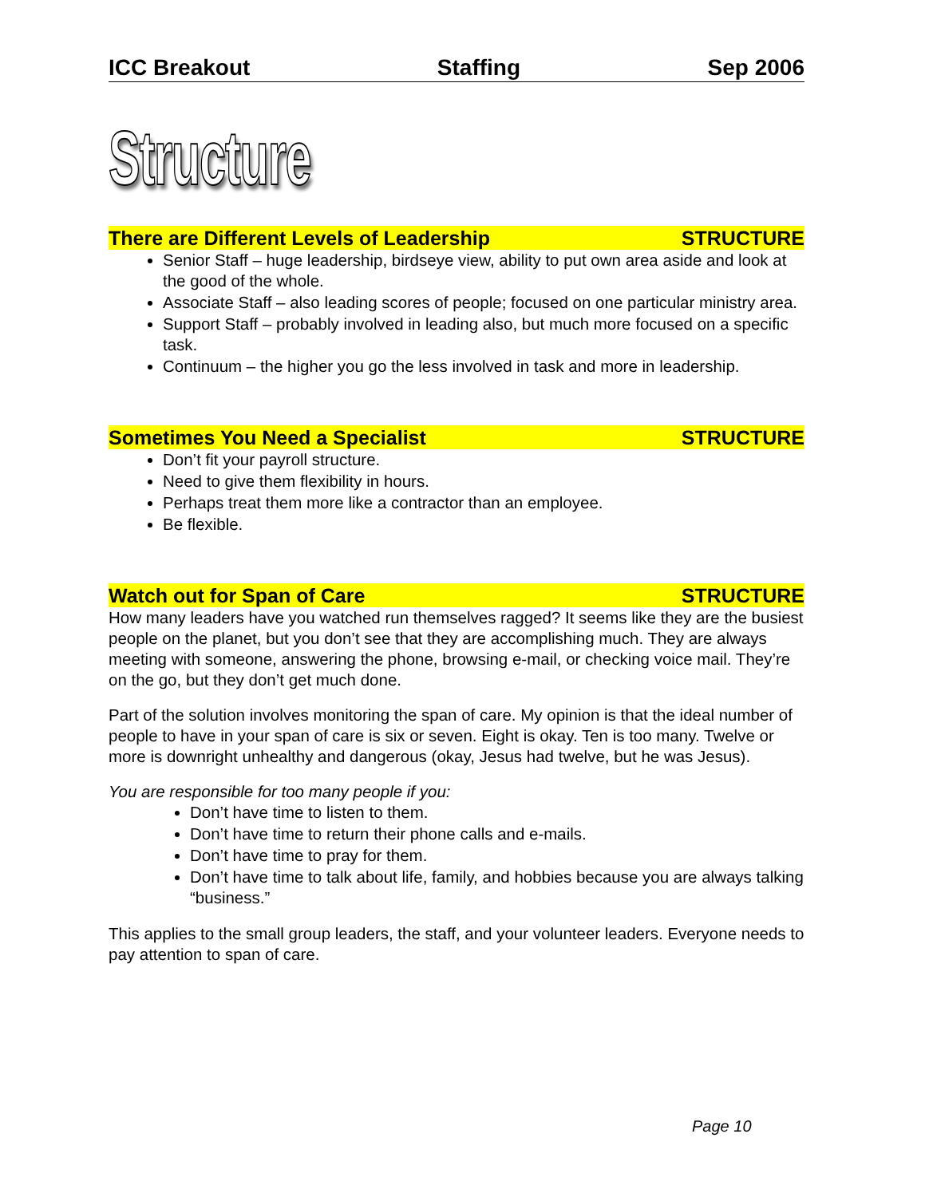ICC Breakout Staffing Sep 2006
Structure
There are Different Levels of Leadership STRUCTURE
Senior Staff – huge leadership, birdseye view, ability to put own area aside and look at the good of the whole.
Associate Staff – also leading scores of people; focused on one particular ministry area.
Support Staff – probably involved in leading also, but much more focused on a specific task.
Continuum – the higher you go the less involved in task and more in leadership.
Sometimes You Need a Specialist STRUCTURE
Don’t fit your payroll structure.
Need to give them flexibility in hours.
Perhaps treat them more like a contractor than an employee.
Be flexible.
Watch out for Span of Care STRUCTURE
How many leaders have you watched run themselves ragged? It seems like they are the busiest people on the planet, but you don’t see that they are accomplishing much. They are always meeting with someone, answering the phone, browsing e-mail, or checking voice mail. They’re on the go, but they don’t get much done.
Part of the solution involves monitoring the span of care. My opinion is that the ideal number of people to have in your span of care is six or seven. Eight is okay. Ten is too many. Twelve or more is downright unhealthy and dangerous (okay, Jesus had twelve, but he was Jesus).
You are responsible for too many people if you:
Don’t have time to listen to them.
Don’t have time to return their phone calls and e-mails.
Don’t have time to pray for them.
Don’t have time to talk about life, family, and hobbies because you are always talking “business.”
This applies to the small group leaders, the staff, and your volunteer leaders. Everyone needs to pay attention to span of care.
Page 10